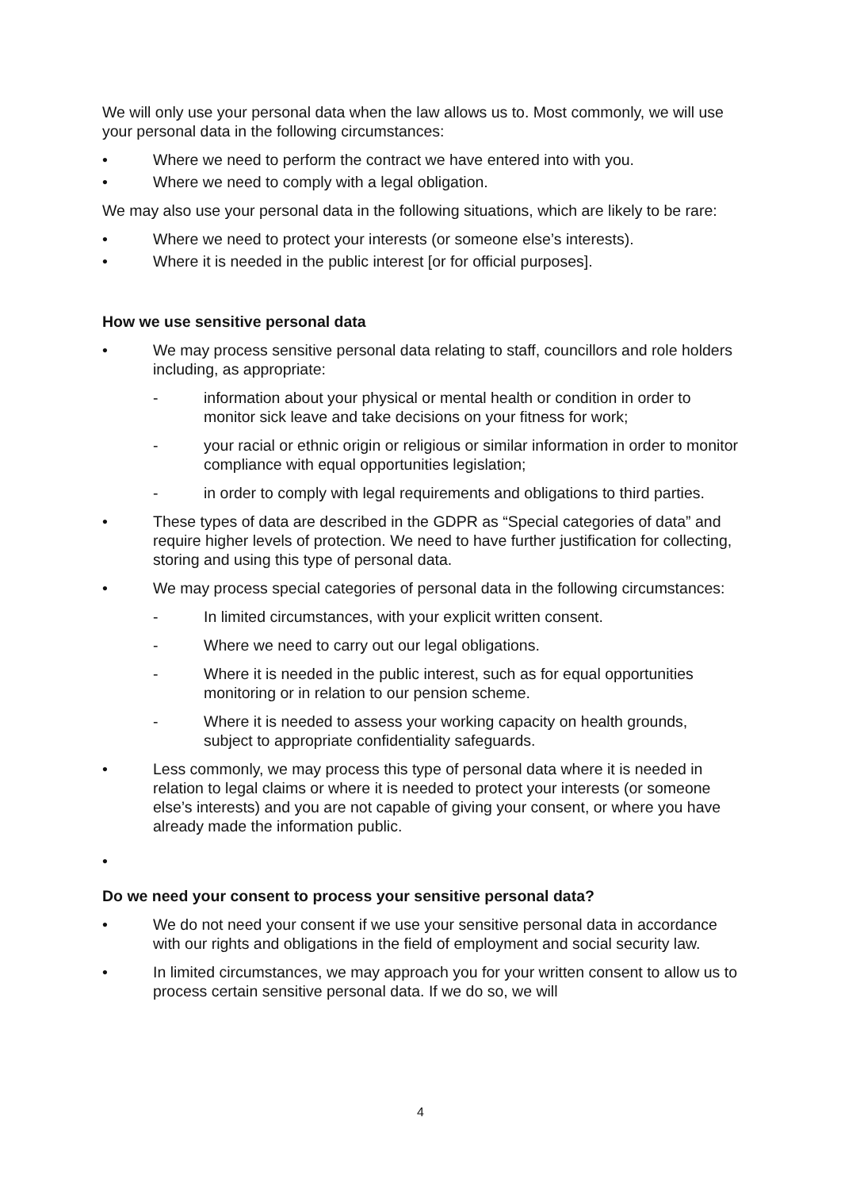We will only use your personal data when the law allows us to. Most commonly, we will use your personal data in the following circumstances:
• Where we need to perform the contract we have entered into with you.
• Where we need to comply with a legal obligation.
We may also use your personal data in the following situations, which are likely to be rare:
• Where we need to protect your interests (or someone else’s interests).
• Where it is needed in the public interest [or for official purposes].
How we use sensitive personal data
• We may process sensitive personal data relating to staff, councillors and role holders including, as appropriate:
- information about your physical or mental health or condition in order to monitor sick leave and take decisions on your fitness for work;
- your racial or ethnic origin or religious or similar information in order to monitor compliance with equal opportunities legislation;
- in order to comply with legal requirements and obligations to third parties.
• These types of data are described in the GDPR as “Special categories of data” and require higher levels of protection. We need to have further justification for collecting, storing and using this type of personal data.
• We may process special categories of personal data in the following circumstances:
- In limited circumstances, with your explicit written consent.
- Where we need to carry out our legal obligations.
- Where it is needed in the public interest, such as for equal opportunities monitoring or in relation to our pension scheme.
- Where it is needed to assess your working capacity on health grounds, subject to appropriate confidentiality safeguards.
• Less commonly, we may process this type of personal data where it is needed in relation to legal claims or where it is needed to protect your interests (or someone else’s interests) and you are not capable of giving your consent, or where you have already made the information public.
•
Do we need your consent to process your sensitive personal data?
• We do not need your consent if we use your sensitive personal data in accordance with our rights and obligations in the field of employment and social security law.
• In limited circumstances, we may approach you for your written consent to allow us to process certain sensitive personal data. If we do so, we will
4